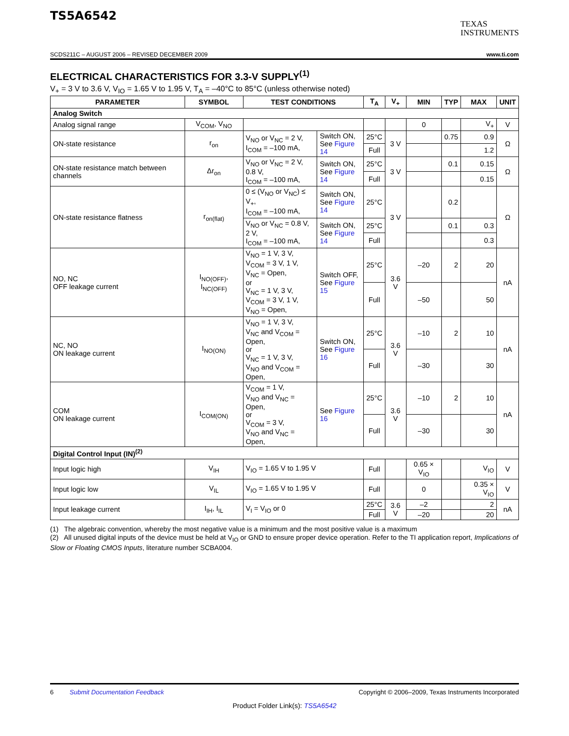TS5A6542
TEXAS
INSTRUMENTS
SCDS211C – AUGUST 2006 – REVISED DECEMBER 2009 www.ti.com
ELECTRICAL CHARACTERISTICS FOR 3.3-V SUPPLY<sup>(1)</sup>
V<sub>+</sub> = 3 V to 3.6 V, V<sub>IO</sub> = 1.65 V to 1.95 V, T<sub>A</sub> = –40°C to 85°C (unless otherwise noted)
| PARAMETER | SYMBOL | TEST CONDITIONS | | T<sub>A</sub> | V<sub>+</sub> | MIN | TYP | MAX | UNIT |
| --- | --- | --- | --- | --- | --- | --- | --- | --- | --- |
| Analog Switch | | | | | | | | | |
| Analog signal range | V<sub>COM</sub>, V<sub>NO</sub> | | | | | 0 | | V<sub>+</sub> | V |
| ON-state resistance | r<sub>on</sub> | V<sub>NO</sub> or V<sub>NC</sub> = 2 V, I<sub>COM</sub> = –100 mA, | Switch ON, See Figure 14 | 25°C | 3 V | | 0.75 | 0.9 | Ω |
| | | | | Full | | | | 1.2 | |
| ON-state resistance match between channels | Δr<sub>on</sub> | V<sub>NO</sub> or V<sub>NC</sub> = 2 V, 0.8 V, I<sub>COM</sub> = –100 mA, | Switch ON, See Figure 14 | 25°C | 3 V | | 0.1 | 0.15 | Ω |
| | | | | Full | | | | 0.15 | |
| ON-state resistance flatness | r<sub>on(flat)</sub> | 0 ≤ (V<sub>NO</sub> or V<sub>NC</sub>) ≤ V<sub>+</sub>, I<sub>COM</sub> = –100 mA, | Switch ON, See Figure 14 | 25°C | 3 V | | 0.2 | | Ω |
| | | V<sub>NO</sub> or V<sub>NC</sub> = 0.8 V, 2 V, I<sub>COM</sub> = –100 mA, | Switch ON, See Figure 14 | 25°C | | | 0.1 | 0.3 | |
| | | | | Full | | | | 0.3 | |
| NO, NC OFF leakage current | I<sub>NO(OFF)</sub>, I<sub>NC(OFF)</sub> | V<sub>NO</sub> = 1 V, 3 V, V<sub>COM</sub> = 3 V, 1 V, V<sub>NC</sub> = Open, or V<sub>NC</sub> = 1 V, 3 V, V<sub>COM</sub> = 3 V, 1 V, V<sub>NO</sub> = Open, | Switch OFF, See Figure 15 | 25°C | 3.6 V | –20 | 2 | 20 | nA |
| | | | | Full | | –50 | | 50 | |
| NC, NO ON leakage current | I<sub>NO(ON)</sub> | V<sub>NO</sub> = 1 V, 3 V, V<sub>NC</sub> and V<sub>COM</sub> = Open, or V<sub>NC</sub> = 1 V, 3 V, V<sub>NO</sub> and V<sub>COM</sub> = Open, | Switch ON, See Figure 16 | 25°C | 3.6 V | –10 | 2 | 10 | nA |
| | | | | Full | | –30 | | 30 | |
| COM ON leakage current | I<sub>COM(ON)</sub> | V<sub>COM</sub> = 1 V, V<sub>NO</sub> and V<sub>NC</sub> = Open, or V<sub>COM</sub> = 3 V, V<sub>NO</sub> and V<sub>NC</sub> = Open, | See Figure 16 | 25°C | 3.6 V | –10 | 2 | 10 | nA |
| | | | | Full | | –30 | | 30 | |
| Digital Control Input (IN)<sup>(2)</sup> | | | | | | | | | |
| Input logic high | V<sub>IH</sub> | V<sub>IO</sub> = 1.65 V to 1.95 V | | Full | | 0.65 × V<sub>IO</sub> | | V<sub>IO</sub> | V |
| Input logic low | V<sub>IL</sub> | V<sub>IO</sub> = 1.65 V to 1.95 V | | Full | | 0 | | 0.35 × V<sub>IO</sub> | V |
| Input leakage current | I<sub>IH</sub>, I<sub>IL</sub> | V<sub>I</sub> = V<sub>IO</sub> or 0 | | 25°C | 3.6 V | –2 | | 2 | nA |
| | | | | Full | | –20 | | 20 | |
(1) The algebraic convention, whereby the most negative value is a minimum and the most positive value is a maximum
(2) All unused digital inputs of the device must be held at V<sub>IO</sub> or GND to ensure proper device operation. Refer to the TI application report, Implications of Slow or Floating CMOS Inputs, literature number SCBA004.
6 Submit Documentation Feedback Copyright © 2006–2009, Texas Instruments Incorporated
Product Folder Link(s): TS5A6542